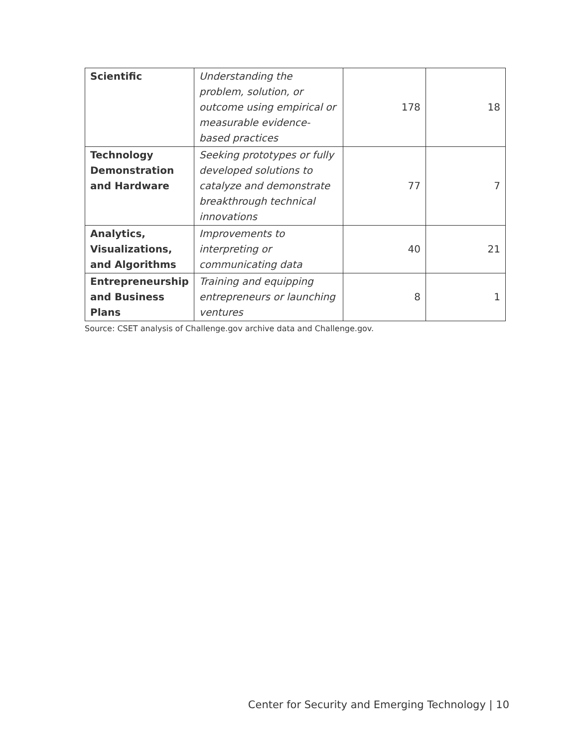| Scientific | Understanding the problem, solution, or outcome using empirical or measurable evidence-based practices | 178 | 18 |
| Technology Demonstration and Hardware | Seeking prototypes or fully developed solutions to catalyze and demonstrate breakthrough technical innovations | 77 | 7 |
| Analytics, Visualizations, and Algorithms | Improvements to interpreting or communicating data | 40 | 21 |
| Entrepreneurship and Business Plans | Training and equipping entrepreneurs or launching ventures | 8 | 1 |
Source: CSET analysis of Challenge.gov archive data and Challenge.gov.
Center for Security and Emerging Technology | 10